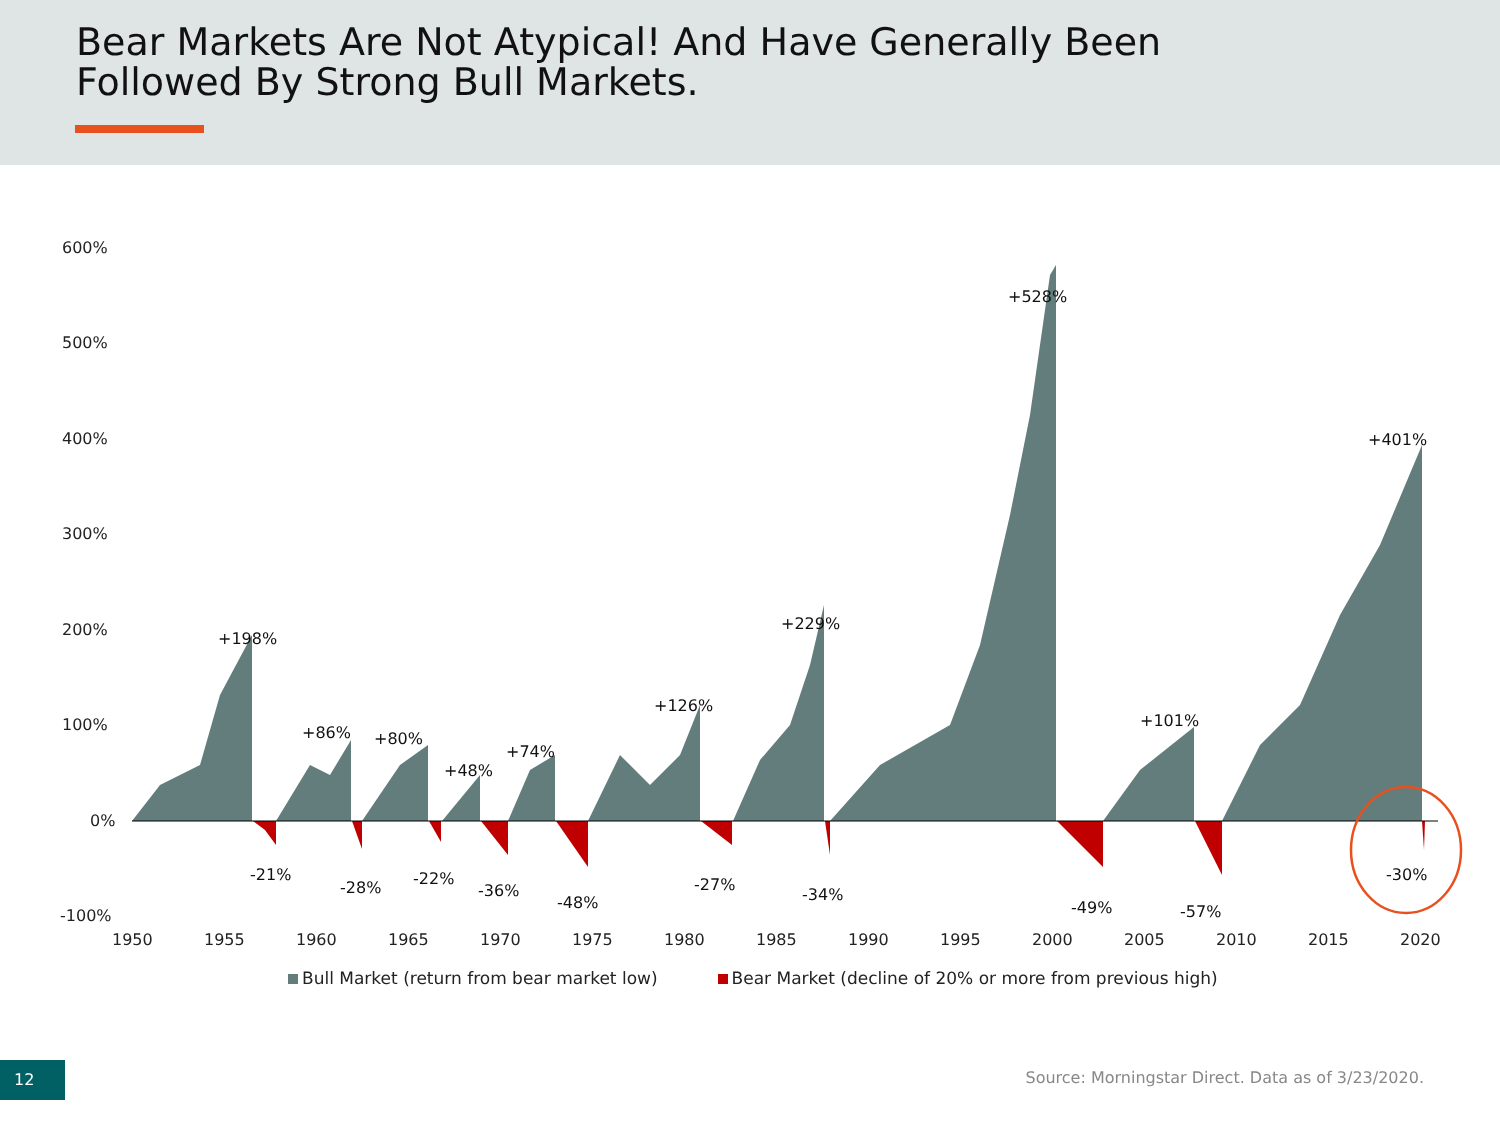Bear Markets Are Not Atypical! And Have Generally Been
Followed By Strong Bull Markets.
600%
500%
400%
300%
200%
100%
0%
-100%
1950
1955
1960
1965
1970
1975
1980
1985
1990
1995
2000
2005
2010
2015
2020
+198%
+86%
+80%
+48%
+74%
+126%
+229%
+528%
+101%
+401%
-21%
-28%
-22%
-36%
-48%
-27%
-34%
-49%
-57%
-30%
Bull Market (return from bear market low) Bear Market (decline of 20% or more from previous high)
12
Source: Morningstar Direct. Data as of 3/23/2020.